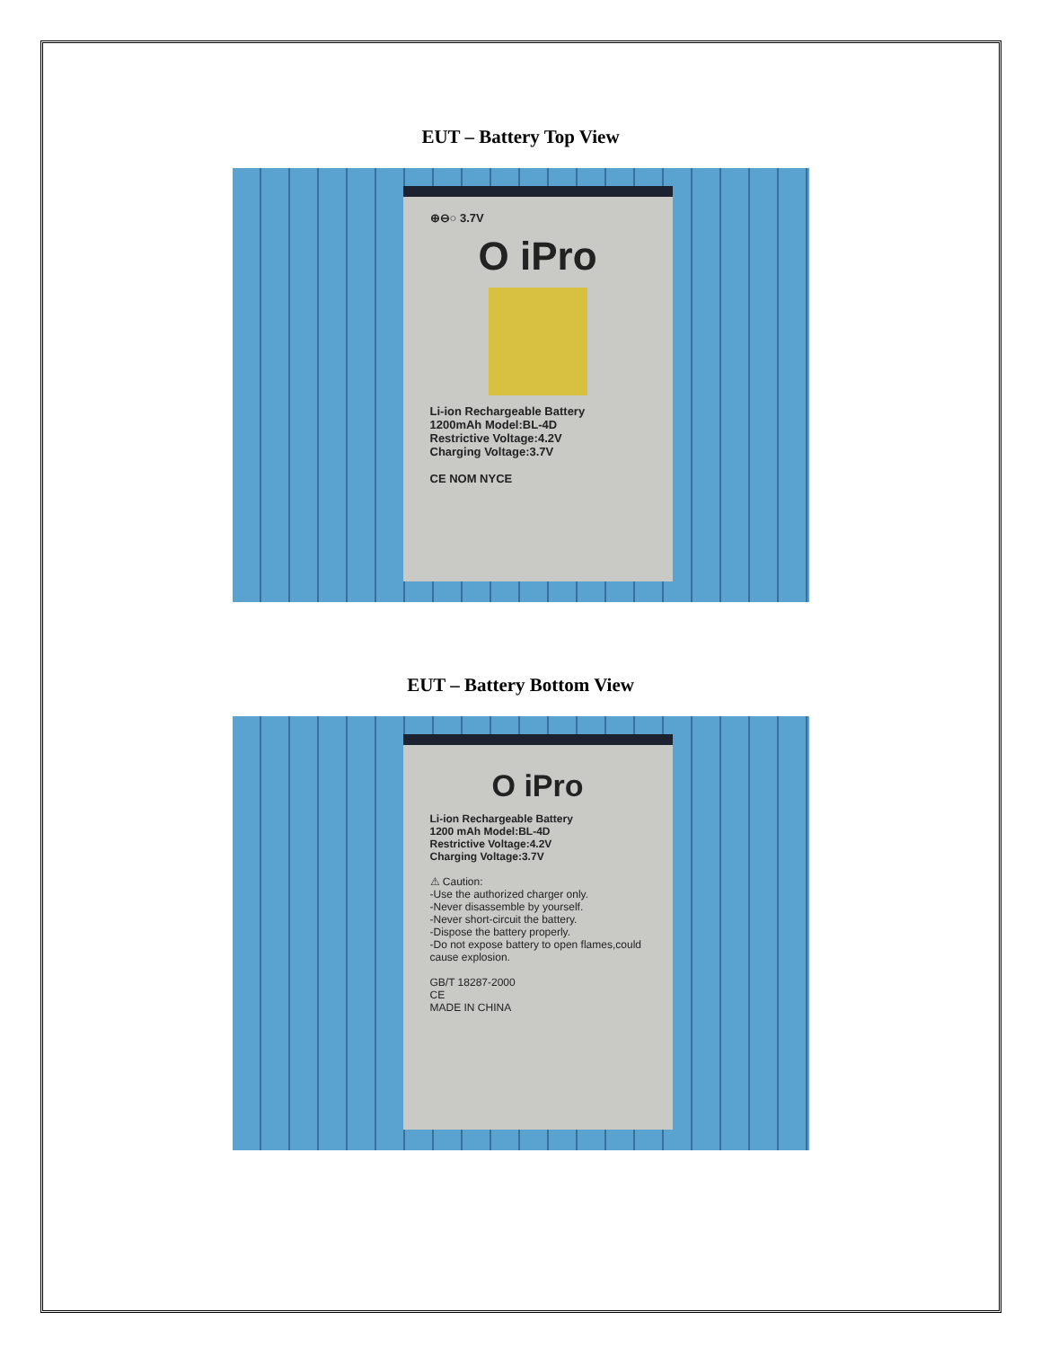EUT – Battery Top View
⊕⊖○ 3.7V
O iPro
Li-ion Rechargeable Battery
1200mAh Model:BL-4D
Restrictive Voltage:4.2V
Charging Voltage:3.7V
CE NOM NYCE
EUT – Battery Bottom View
O iPro
Li-ion Rechargeable Battery
1200 mAh Model:BL-4D
Restrictive Voltage:4.2V
Charging Voltage:3.7V
⚠ Caution:
-Use the authorized charger only.
-Never disassemble by yourself.
-Never short-circuit the battery.
-Dispose the battery properly.
-Do not expose battery to open flames,could cause explosion.
GB/T 18287-2000
CE
MADE IN CHINA